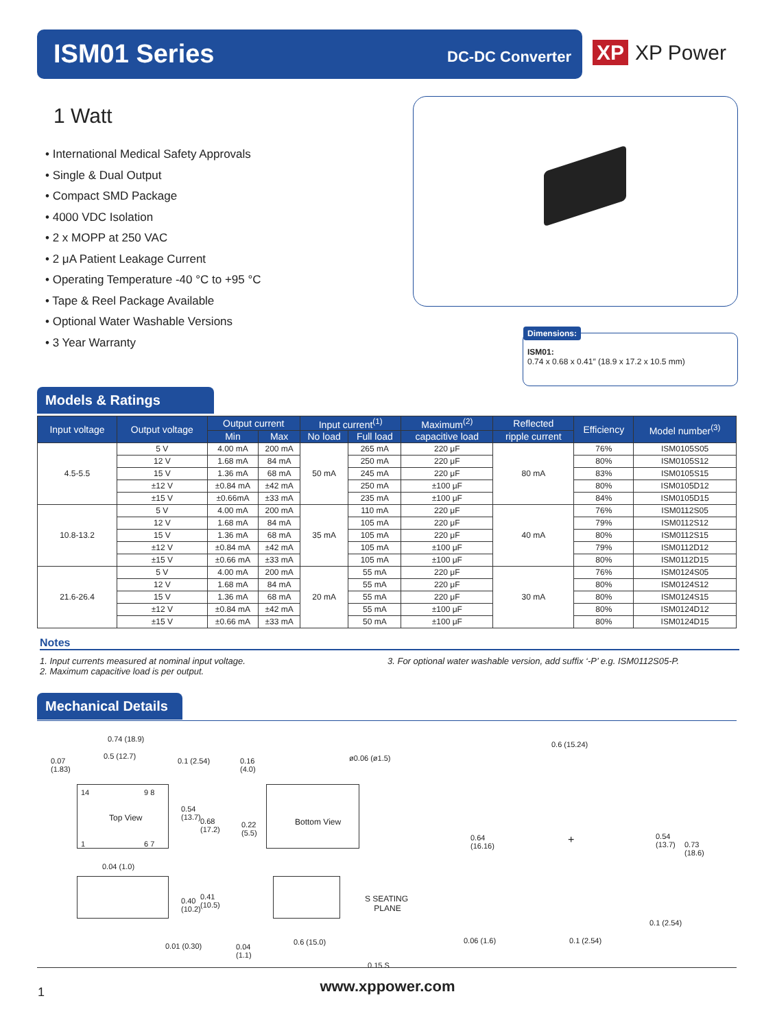ISM01 Series DC-DC Converter
XP XP Power
1 Watt
• International Medical Safety Approvals
• Single & Dual Output
• Compact SMD Package
• 4000 VDC Isolation
• 2 x MOPP at 250 VAC
• 2 μA Patient Leakage Current
• Operating Temperature -40 °C to +95 °C
• Tape & Reel Package Available
• Optional Water Washable Versions
• 3 Year Warranty
Dimensions:
ISM01:
0.74 x 0.68 x 0.41″ (18.9 x 17.2 x 10.5 mm)
Models & Ratings
| Input voltage | Output voltage | Output current | | Input current<sup>(1)</sup> | | Maximum<sup>(2)</sup> | Reflected | Efficiency | Model number<sup>(3)</sup> |
| --- | --- | --- | --- | --- | --- | --- | --- | --- | --- |
| | | Min | Max | No load | Full load | capacitive load | ripple current | | |
| 4.5-5.5 | 5 V | 4.00 mA | 200 mA | 50 mA | 265 mA | 220 μF | 80 mA | 76% | ISM0105S05 |
| | 12 V | 1.68 mA | 84 mA | | 250 mA | 220 μF | | 80% | ISM0105S12 |
| | 15 V | 1.36 mA | 68 mA | | 245 mA | 220 μF | | 83% | ISM0105S15 |
| | ±12 V | ±0.84 mA | ±42 mA | | 250 mA | ±100 μF | | 80% | ISM0105D12 |
| | ±15 V | ±0.66mA | ±33 mA | | 235 mA | ±100 μF | | 84% | ISM0105D15 |
| 10.8-13.2 | 5 V | 4.00 mA | 200 mA | 35 mA | 110 mA | 220 μF | 40 mA | 76% | ISM0112S05 |
| | 12 V | 1.68 mA | 84 mA | | 105 mA | 220 μF | | 79% | ISM0112S12 |
| | 15 V | 1.36 mA | 68 mA | | 105 mA | 220 μF | | 80% | ISM0112S15 |
| | ±12 V | ±0.84 mA | ±42 mA | | 105 mA | ±100 μF | | 79% | ISM0112D12 |
| | ±15 V | ±0.66 mA | ±33 mA | | 105 mA | ±100 μF | | 80% | ISM0112D15 |
| 21.6-26.4 | 5 V | 4.00 mA | 200 mA | 20 mA | 55 mA | 220 μF | 30 mA | 76% | ISM0124S05 |
| | 12 V | 1.68 mA | 84 mA | | 55 mA | 220 μF | | 80% | ISM0124S12 |
| | 15 V | 1.36 mA | 68 mA | | 55 mA | 220 μF | | 80% | ISM0124S15 |
| | ±12 V | ±0.84 mA | ±42 mA | | 55 mA | ±100 μF | | 80% | ISM0124D12 |
| | ±15 V | ±0.66 mA | ±33 mA | | 50 mA | ±100 μF | | 80% | ISM0124D15 |
Notes
1. Input currents measured at nominal input voltage.
2. Maximum capacitive load is per output.
3. For optional water washable version, add suffix ‘-P’ e.g. ISM0112S05-P.
Mechanical Details
0.74 (18.9)
0.5 (12.7)
0.07
(1.83)
0.1 (2.54)
14 9 8
Top View
1 6 7
0.54
(13.7)
0.68
(17.2)
0.04 (1.0)
0.40
(10.2)
0.41
(10.5)
0.01 (0.30)
0.16
(4.0)
ø0.06 (ø1.5)
Bottom View
0.22
(5.5)
S SEATING
PLANE
0.04
(1.1)
0.6 (15.0)
0.15 S
0.6 (15.24)
0.64
(16.16)
0.54
(13.7)
0.73
(18.6)
+
0.1 (2.54)
0.06 (1.6) 0.1 (2.54)
1
www.xppower.com